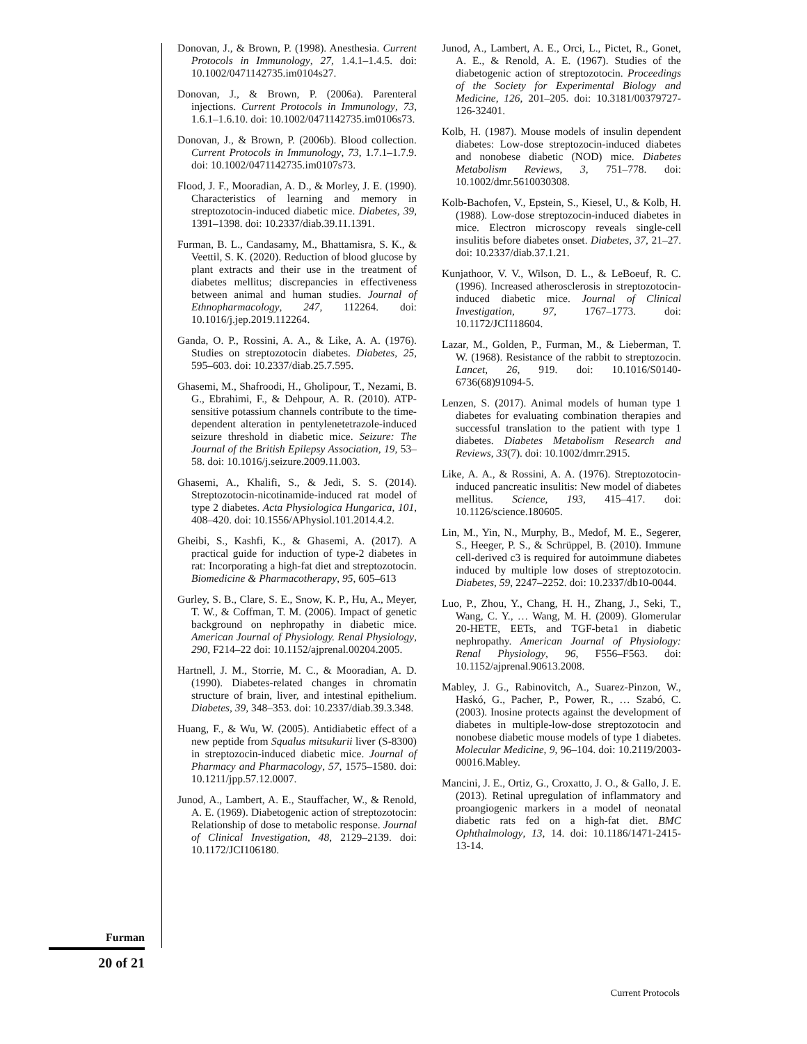Donovan, J., & Brown, P. (1998). Anesthesia. Current Protocols in Immunology, 27, 1.4.1–1.4.5. doi: 10.1002/0471142735.im0104s27.
Donovan, J., & Brown, P. (2006a). Parenteral injections. Current Protocols in Immunology, 73, 1.6.1–1.6.10. doi: 10.1002/0471142735.im0106s73.
Donovan, J., & Brown, P. (2006b). Blood collection. Current Protocols in Immunology, 73, 1.7.1–1.7.9. doi: 10.1002/0471142735.im0107s73.
Flood, J. F., Mooradian, A. D., & Morley, J. E. (1990). Characteristics of learning and memory in streptozotocin-induced diabetic mice. Diabetes, 39, 1391–1398. doi: 10.2337/diab.39.11.1391.
Furman, B. L., Candasamy, M., Bhattamisra, S. K., & Veettil, S. K. (2020). Reduction of blood glucose by plant extracts and their use in the treatment of diabetes mellitus; discrepancies in effectiveness between animal and human studies. Journal of Ethnopharmacology, 247, 112264. doi: 10.1016/j.jep.2019.112264.
Ganda, O. P., Rossini, A. A., & Like, A. A. (1976). Studies on streptozotocin diabetes. Diabetes, 25, 595–603. doi: 10.2337/diab.25.7.595.
Ghasemi, M., Shafroodi, H., Gholipour, T., Nezami, B. G., Ebrahimi, F., & Dehpour, A. R. (2010). ATP-sensitive potassium channels contribute to the time-dependent alteration in pentylenetetrazole-induced seizure threshold in diabetic mice. Seizure: The Journal of the British Epilepsy Association, 19, 53–58. doi: 10.1016/j.seizure.2009.11.003.
Ghasemi, A., Khalifi, S., & Jedi, S. S. (2014). Streptozotocin-nicotinamide-induced rat model of type 2 diabetes. Acta Physiologica Hungarica, 101, 408–420. doi: 10.1556/APhysiol.101.2014.4.2.
Gheibi, S., Kashfi, K., & Ghasemi, A. (2017). A practical guide for induction of type-2 diabetes in rat: Incorporating a high-fat diet and streptozotocin. Biomedicine & Pharmacotherapy, 95, 605–613
Gurley, S. B., Clare, S. E., Snow, K. P., Hu, A., Meyer, T. W., & Coffman, T. M. (2006). Impact of genetic background on nephropathy in diabetic mice. American Journal of Physiology. Renal Physiology, 290, F214–22 doi: 10.1152/ajprenal.00204.2005.
Hartnell, J. M., Storrie, M. C., & Mooradian, A. D. (1990). Diabetes-related changes in chromatin structure of brain, liver, and intestinal epithelium. Diabetes, 39, 348–353. doi: 10.2337/diab.39.3.348.
Huang, F., & Wu, W. (2005). Antidiabetic effect of a new peptide from Squalus mitsukurii liver (S-8300) in streptozocin-induced diabetic mice. Journal of Pharmacy and Pharmacology, 57, 1575–1580. doi: 10.1211/jpp.57.12.0007.
Junod, A., Lambert, A. E., Stauffacher, W., & Renold, A. E. (1969). Diabetogenic action of streptozotocin: Relationship of dose to metabolic response. Journal of Clinical Investigation, 48, 2129–2139. doi: 10.1172/JCI106180.
Junod, A., Lambert, A. E., Orci, L., Pictet, R., Gonet, A. E., & Renold, A. E. (1967). Studies of the diabetogenic action of streptozotocin. Proceedings of the Society for Experimental Biology and Medicine, 126, 201–205. doi: 10.3181/00379727-126-32401.
Kolb, H. (1987). Mouse models of insulin dependent diabetes: Low-dose streptozocin-induced diabetes and nonobese diabetic (NOD) mice. Diabetes Metabolism Reviews, 3, 751–778. doi: 10.1002/dmr.5610030308.
Kolb-Bachofen, V., Epstein, S., Kiesel, U., & Kolb, H. (1988). Low-dose streptozocin-induced diabetes in mice. Electron microscopy reveals single-cell insulitis before diabetes onset. Diabetes, 37, 21–27. doi: 10.2337/diab.37.1.21.
Kunjathoor, V. V., Wilson, D. L., & LeBoeuf, R. C. (1996). Increased atherosclerosis in streptozotocin-induced diabetic mice. Journal of Clinical Investigation, 97, 1767–1773. doi: 10.1172/JCI118604.
Lazar, M., Golden, P., Furman, M., & Lieberman, T. W. (1968). Resistance of the rabbit to streptozocin. Lancet, 26, 919. doi: 10.1016/S0140-6736(68)91094-5.
Lenzen, S. (2017). Animal models of human type 1 diabetes for evaluating combination therapies and successful translation to the patient with type 1 diabetes. Diabetes Metabolism Research and Reviews, 33(7). doi: 10.1002/dmrr.2915.
Like, A. A., & Rossini, A. A. (1976). Streptozotocin-induced pancreatic insulitis: New model of diabetes mellitus. Science, 193, 415–417. doi: 10.1126/science.180605.
Lin, M., Yin, N., Murphy, B., Medof, M. E., Segerer, S., Heeger, P. S., & Schrüppel, B. (2010). Immune cell-derived c3 is required for autoimmune diabetes induced by multiple low doses of streptozotocin. Diabetes, 59, 2247–2252. doi: 10.2337/db10-0044.
Luo, P., Zhou, Y., Chang, H. H., Zhang, J., Seki, T., Wang, C. Y., … Wang, M. H. (2009). Glomerular 20-HETE, EETs, and TGF-beta1 in diabetic nephropathy. American Journal of Physiology: Renal Physiology, 96, F556–F563. doi: 10.1152/ajprenal.90613.2008.
Mabley, J. G., Rabinovitch, A., Suarez-Pinzon, W., Haskó, G., Pacher, P., Power, R., … Szabó, C. (2003). Inosine protects against the development of diabetes in multiple-low-dose streptozotocin and nonobese diabetic mouse models of type 1 diabetes. Molecular Medicine, 9, 96–104. doi: 10.2119/2003-00016.Mabley.
Mancini, J. E., Ortiz, G., Croxatto, J. O., & Gallo, J. E. (2013). Retinal upregulation of inflammatory and proangiogenic markers in a model of neonatal diabetic rats fed on a high-fat diet. BMC Ophthalmology, 13, 14. doi: 10.1186/1471-2415-13-14.
Furman
20 of 21
Current Protocols